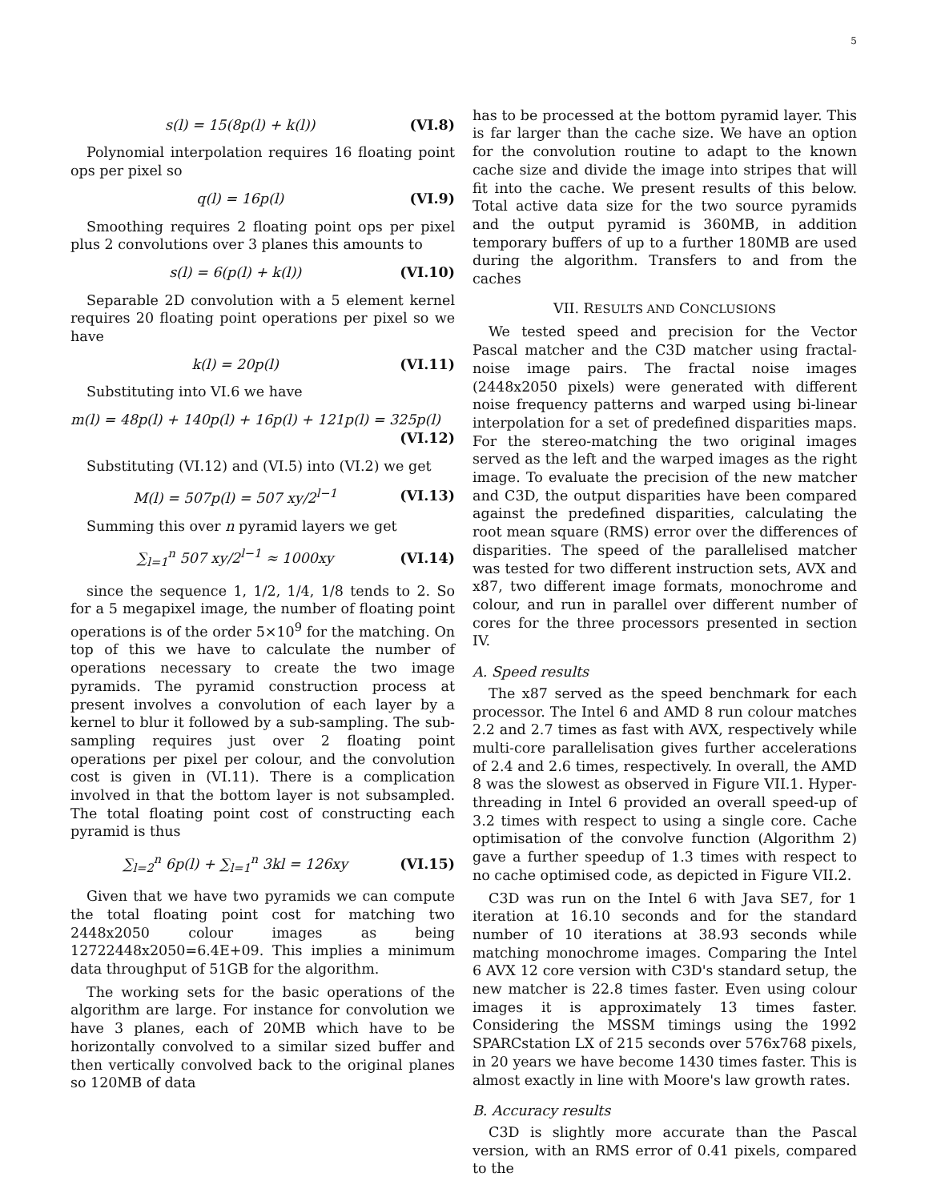5
s(l) = 15(8p(l) + k(l)) (VI.8)
Polynomial interpolation requires 16 floating point ops per pixel so
q(l) = 16p(l) (VI.9)
Smoothing requires 2 floating point ops per pixel plus 2 convolutions over 3 planes this amounts to
s(l) = 6(p(l) + k(l)) (VI.10)
Separable 2D convolution with a 5 element kernel requires 20 floating point operations per pixel so we have
k(l) = 20p(l) (VI.11)
Substituting into VI.6 we have
m(l) = 48p(l) + 140p(l) + 16p(l) + 121p(l) = 325p(l)
(VI.12)
Substituting (VI.12) and (VI.5) into (VI.2) we get
M(l) = 507p(l) = 507 xy/2<sup>l−1</sup> (VI.13)
Summing this over n pyramid layers we get
∑<sub>l=1</sub><sup>n</sup> 507 xy/2<sup>l−1</sup> ≈ 1000xy (VI.14)
since the sequence 1, 1/2, 1/4, 1/8 tends to 2. So for a 5 megapixel image, the number of floating point operations is of the order 5×10<sup>9</sup> for the matching. On top of this we have to calculate the number of operations necessary to create the two image pyramids. The pyramid construction process at present involves a convolution of each layer by a kernel to blur it followed by a sub-sampling. The sub-sampling requires just over 2 floating point operations per pixel per colour, and the convolution cost is given in (VI.11). There is a complication involved in that the bottom layer is not subsampled. The total floating point cost of constructing each pyramid is thus
∑<sub>l=2</sub><sup>n</sup> 6p(l) + ∑<sub>l=1</sub><sup>n</sup> 3kl = 126xy (VI.15)
Given that we have two pyramids we can compute the total floating point cost for matching two 2448x2050 colour images as being 12722448x2050=6.4E+09. This implies a minimum data throughput of 51GB for the algorithm.
The working sets for the basic operations of the algorithm are large. For instance for convolution we have 3 planes, each of 20MB which have to be horizontally convolved to a similar sized buffer and then vertically convolved back to the original planes so 120MB of data
has to be processed at the bottom pyramid layer. This is far larger than the cache size. We have an option for the convolution routine to adapt to the known cache size and divide the image into stripes that will fit into the cache. We present results of this below. Total active data size for the two source pyramids and the output pyramid is 360MB, in addition temporary buffers of up to a further 180MB are used during the algorithm. Transfers to and from the caches
VII. RESULTS AND CONCLUSIONS
We tested speed and precision for the Vector Pascal matcher and the C3D matcher using fractal-noise image pairs. The fractal noise images (2448x2050 pixels) were generated with different noise frequency patterns and warped using bi-linear interpolation for a set of predefined disparities maps. For the stereo-matching the two original images served as the left and the warped images as the right image. To evaluate the precision of the new matcher and C3D, the output disparities have been compared against the predefined disparities, calculating the root mean square (RMS) error over the differences of disparities. The speed of the parallelised matcher was tested for two different instruction sets, AVX and x87, two different image formats, monochrome and colour, and run in parallel over different number of cores for the three processors presented in section IV.
A. Speed results
The x87 served as the speed benchmark for each processor. The Intel 6 and AMD 8 run colour matches 2.2 and 2.7 times as fast with AVX, respectively while multi-core parallelisation gives further accelerations of 2.4 and 2.6 times, respectively. In overall, the AMD 8 was the slowest as observed in Figure VII.1. Hyper-threading in Intel 6 provided an overall speed-up of 3.2 times with respect to using a single core. Cache optimisation of the convolve function (Algorithm 2) gave a further speedup of 1.3 times with respect to no cache optimised code, as depicted in Figure VII.2.
C3D was run on the Intel 6 with Java SE7, for 1 iteration at 16.10 seconds and for the standard number of 10 iterations at 38.93 seconds while matching monochrome images. Comparing the Intel 6 AVX 12 core version with C3D's standard setup, the new matcher is 22.8 times faster. Even using colour images it is approximately 13 times faster. Considering the MSSM timings using the 1992 SPARCstation LX of 215 seconds over 576x768 pixels, in 20 years we have become 1430 times faster. This is almost exactly in line with Moore's law growth rates.
B. Accuracy results
C3D is slightly more accurate than the Pascal version, with an RMS error of 0.41 pixels, compared to the